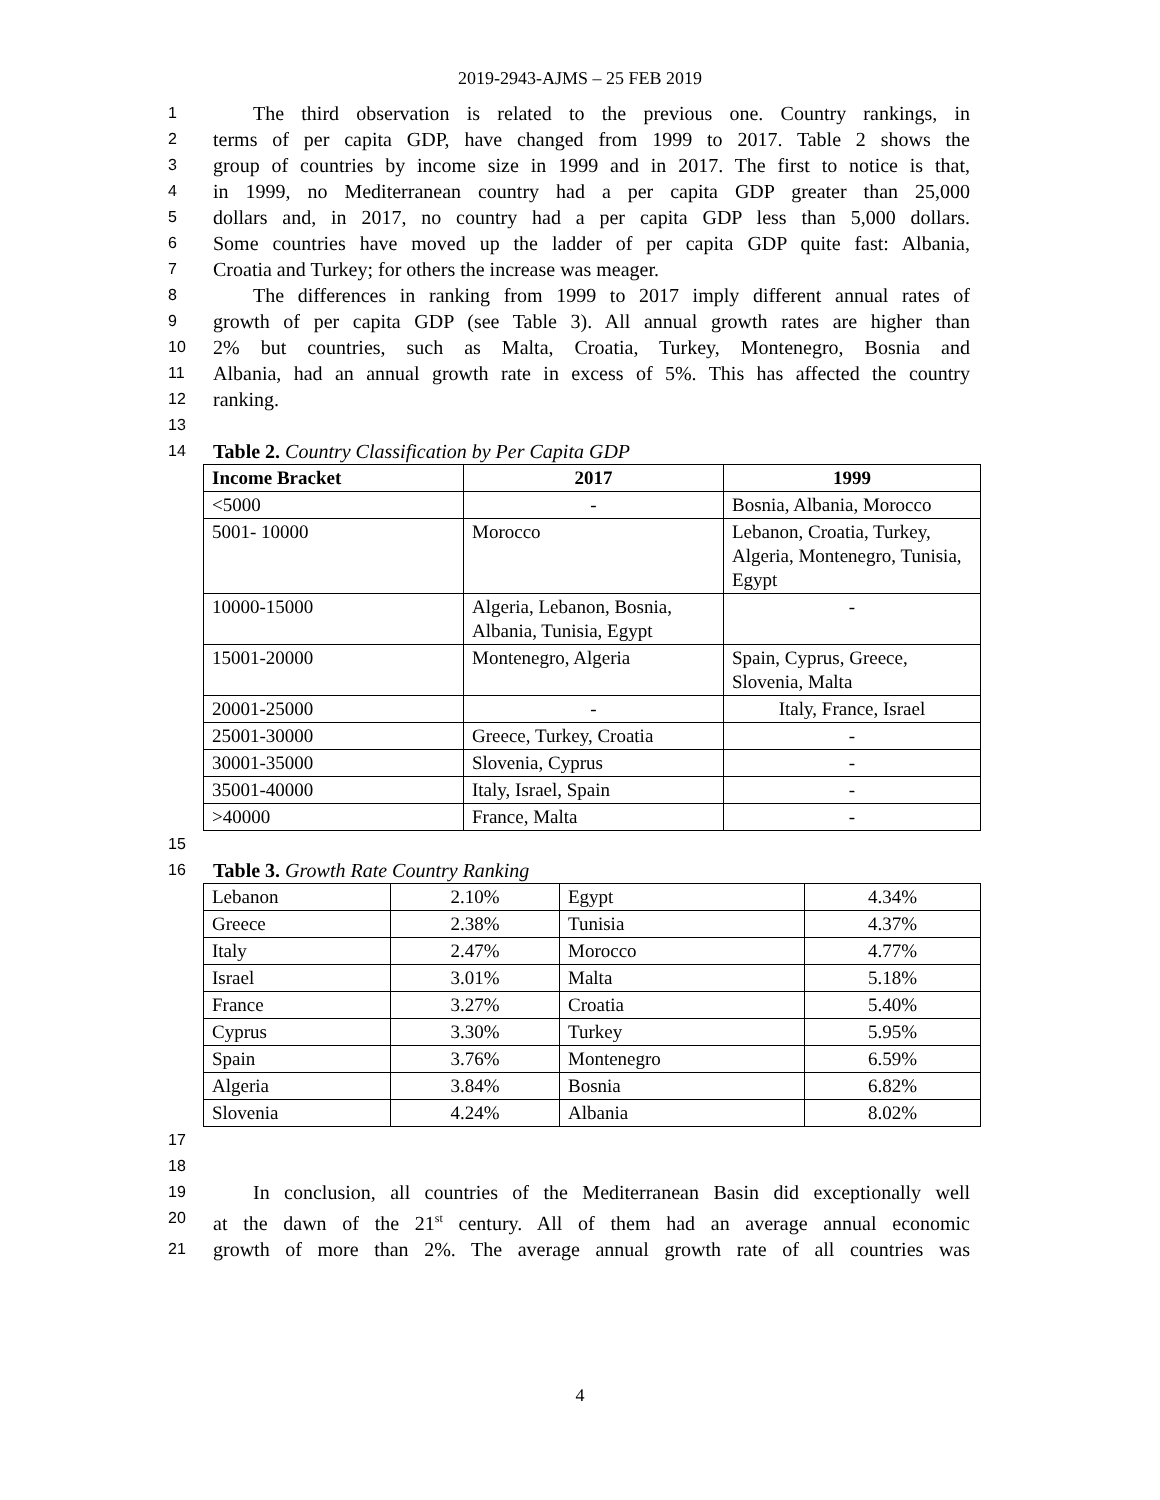2019-2943-AJMS – 25 FEB 2019
1 The third observation is related to the previous one. Country rankings, in
2 terms of per capita GDP, have changed from 1999 to 2017. Table 2 shows the
3 group of countries by income size in 1999 and in 2017. The first to notice is that,
4 in 1999, no Mediterranean country had a per capita GDP greater than 25,000
5 dollars and, in 2017, no country had a per capita GDP less than 5,000 dollars.
6 Some countries have moved up the ladder of per capita GDP quite fast: Albania,
7 Croatia and Turkey; for others the increase was meager.
8 The differences in ranking from 1999 to 2017 imply different annual rates of
9 growth of per capita GDP (see Table 3). All annual growth rates are higher than
10 2% but countries, such as Malta, Croatia, Turkey, Montenegro, Bosnia and
11 Albania, had an annual growth rate in excess of 5%. This has affected the country
12 ranking.
13
14 Table 2. Country Classification by Per Capita GDP
| Income Bracket | 2017 | 1999 |
| --- | --- | --- |
| <5000 | - | Bosnia, Albania, Morocco |
| 5001- 10000 | Morocco | Lebanon, Croatia, Turkey, Algeria, Montenegro, Tunisia, Egypt |
| 10000-15000 | Algeria, Lebanon, Bosnia, Albania, Tunisia, Egypt | - |
| 15001-20000 | Montenegro, Algeria | Spain, Cyprus, Greece, Slovenia, Malta |
| 20001-25000 | - | Italy, France, Israel |
| 25001-30000 | Greece, Turkey, Croatia | - |
| 30001-35000 | Slovenia, Cyprus | - |
| 35001-40000 | Italy, Israel, Spain | - |
| >40000 | France, Malta | - |
15
16 Table 3. Growth Rate Country Ranking
| Lebanon | 2.10% | Egypt | 4.34% |
| Greece | 2.38% | Tunisia | 4.37% |
| Italy | 2.47% | Morocco | 4.77% |
| Israel | 3.01% | Malta | 5.18% |
| France | 3.27% | Croatia | 5.40% |
| Cyprus | 3.30% | Turkey | 5.95% |
| Spain | 3.76% | Montenegro | 6.59% |
| Algeria | 3.84% | Bosnia | 6.82% |
| Slovenia | 4.24% | Albania | 8.02% |
17
18
19 In conclusion, all countries of the Mediterranean Basin did exceptionally well
20 at the dawn of the 21<sup>st</sup> century. All of them had an average annual economic
21 growth of more than 2%. The average annual growth rate of all countries was
4